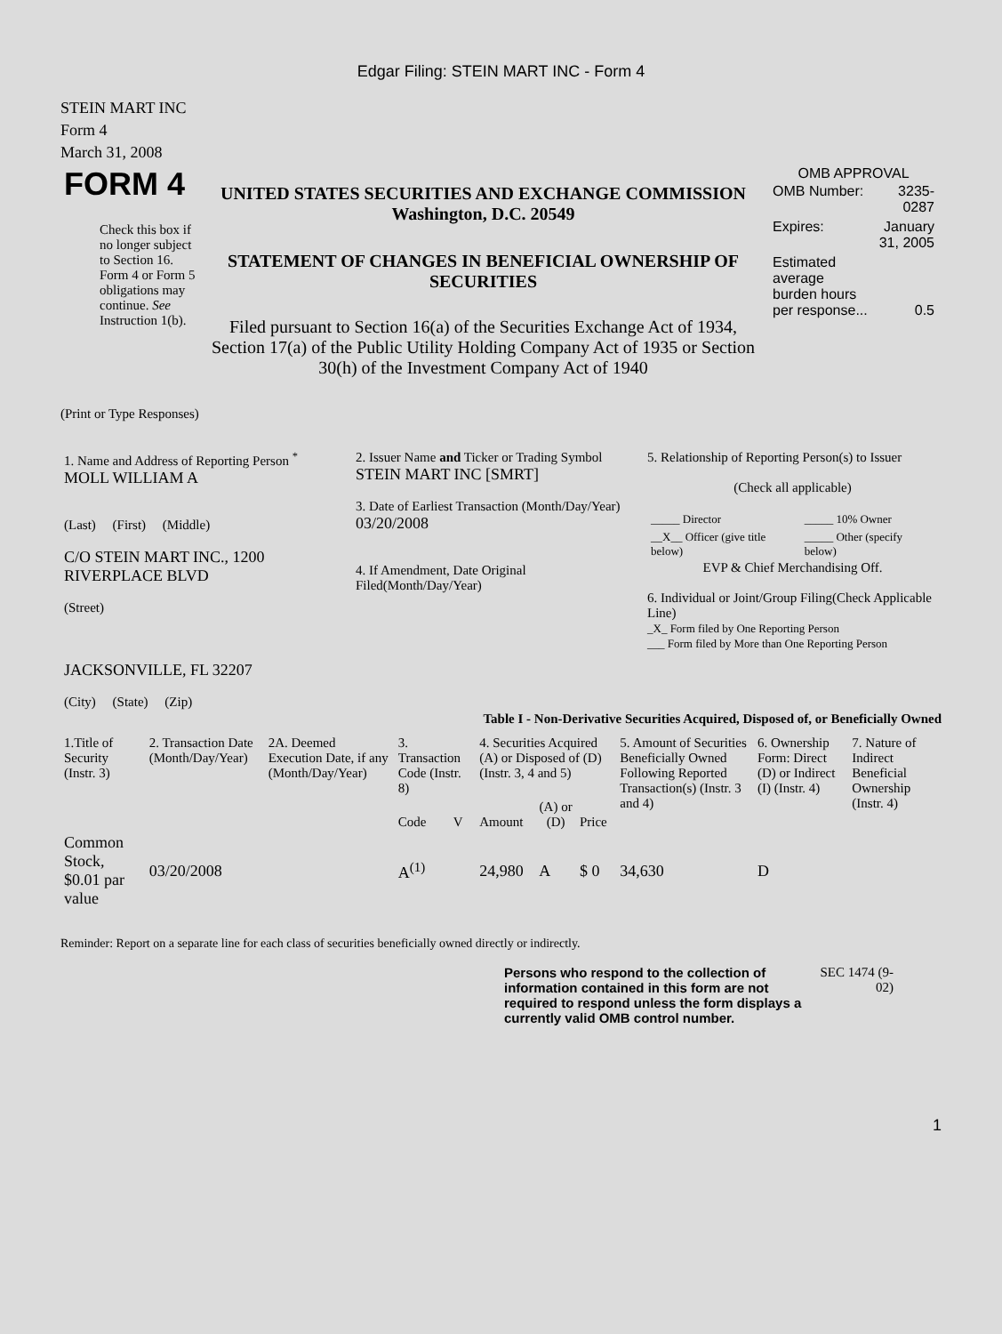Edgar Filing: STEIN MART INC - Form 4
STEIN MART INC
Form 4
March 31, 2008
| FORM 4 Check this box if no longer subject to Section 16. Form 4 or Form 5 obligations may continue. See Instruction 1(b). | UNITED STATES SECURITIES AND EXCHANGE COMMISSION Washington, D.C. 20549 STATEMENT OF CHANGES IN BENEFICIAL OWNERSHIP OF SECURITIES Filed pursuant to Section 16(a) of the Securities Exchange Act of 1934, Section 17(a) of the Public Utility Holding Company Act of 1935 or Section 30(h) of the Investment Company Act of 1940 | OMB APPROVAL / OMB Number: / 3235-0287 / / Expires: / January 31, 2005 / / Estimated average burden hours per response... / 0.5 / |
(Print or Type Responses)
| 1. Name and Address of Reporting Person <sup>*</sup> MOLL WILLIAM A (Last) (First) (Middle) C/O STEIN MART INC., 1200 RIVERPLACE BLVD (Street) JACKSONVILLE, FL 32207 (City) (State) (Zip) | 2. Issuer Name and Ticker or Trading Symbol STEIN MART INC [SMRT] 3. Date of Earliest Transaction (Month/Day/Year) 03/20/2008 4. If Amendment, Date Original Filed(Month/Day/Year) | 5. Relationship of Reporting Person(s) to Issuer (Check all applicable) / _____ Director / _____ 10% Owner / / __X__ Officer (give title below) / _____ Other (specify below) / EVP & Chief Merchandising Off. 6. Individual or Joint/Group Filing(Check Applicable Line) _X_ Form filed by One Reporting Person ___ Form filed by More than One Reporting Person |
Table I - Non-Derivative Securities Acquired, Disposed of, or Beneficially Owned
| 1.Title of Security (Instr. 3) | 2. Transaction Date (Month/Day/Year) | 2A. Deemed Execution Date, if any (Month/Day/Year) | 3. Transaction Code (Instr. 8) | | 4. Securities Acquired (A) or Disposed of (D) (Instr. 3, 4 and 5) | | | 5. Amount of Securities Beneficially Owned Following Reported Transaction(s) (Instr. 3 and 4) | 6. Ownership Form: Direct (D) or Indirect (I) (Instr. 4) | 7. Nature of Indirect Beneficial Ownership (Instr. 4) |
| --- | --- | --- | --- | --- | --- | --- | --- | --- | --- | --- |
| | | | Code | V | Amount | (A) or (D) | Price | | | |
| Common Stock, $0.01 par value | 03/20/2008 | | A<sup>(1)</sup> | | 24,980 | A | $ 0 | 34,630 | D | |
Reminder: Report on a separate line for each class of securities beneficially owned directly or indirectly.
| Persons who respond to the collection of information contained in this form are not required to respond unless the form displays a currently valid OMB control number. | SEC 1474 (9-02) |
1